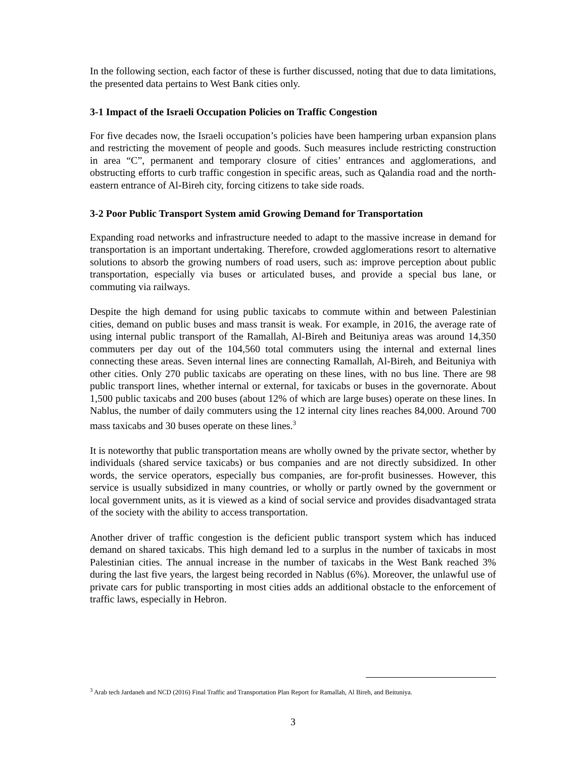In the following section, each factor of these is further discussed, noting that due to data limitations, the presented data pertains to West Bank cities only.
3-1 Impact of the Israeli Occupation Policies on Traffic Congestion
For five decades now, the Israeli occupation’s policies have been hampering urban expansion plans and restricting the movement of people and goods. Such measures include restricting construction in area “C”, permanent and temporary closure of cities’ entrances and agglomerations, and obstructing efforts to curb traffic congestion in specific areas, such as Qalandia road and the north-eastern entrance of Al-Bireh city, forcing citizens to take side roads.
3-2 Poor Public Transport System amid Growing Demand for Transportation
Expanding road networks and infrastructure needed to adapt to the massive increase in demand for transportation is an important undertaking. Therefore, crowded agglomerations resort to alternative solutions to absorb the growing numbers of road users, such as: improve perception about public transportation, especially via buses or articulated buses, and provide a special bus lane, or commuting via railways.
Despite the high demand for using public taxicabs to commute within and between Palestinian cities, demand on public buses and mass transit is weak. For example, in 2016, the average rate of using internal public transport of the Ramallah, Al-Bireh and Beituniya areas was around 14,350 commuters per day out of the 104,560 total commuters using the internal and external lines connecting these areas. Seven internal lines are connecting Ramallah, Al-Bireh, and Beituniya with other cities. Only 270 public taxicabs are operating on these lines, with no bus line. There are 98 public transport lines, whether internal or external, for taxicabs or buses in the governorate. About 1,500 public taxicabs and 200 buses (about 12% of which are large buses) operate on these lines. In Nablus, the number of daily commuters using the 12 internal city lines reaches 84,000. Around 700 mass taxicabs and 30 buses operate on these lines.<sup>3</sup>
It is noteworthy that public transportation means are wholly owned by the private sector, whether by individuals (shared service taxicabs) or bus companies and are not directly subsidized. In other words, the service operators, especially bus companies, are for-profit businesses. However, this service is usually subsidized in many countries, or wholly or partly owned by the government or local government units, as it is viewed as a kind of social service and provides disadvantaged strata of the society with the ability to access transportation.
Another driver of traffic congestion is the deficient public transport system which has induced demand on shared taxicabs. This high demand led to a surplus in the number of taxicabs in most Palestinian cities. The annual increase in the number of taxicabs in the West Bank reached 3% during the last five years, the largest being recorded in Nablus (6%). Moreover, the unlawful use of private cars for public transporting in most cities adds an additional obstacle to the enforcement of traffic laws, especially in Hebron.
<sup>3</sup> Arab tech Jardaneh and NCD (2016) Final Traffic and Transportation Plan Report for Ramallah, Al Bireh, and Beituniya.
3